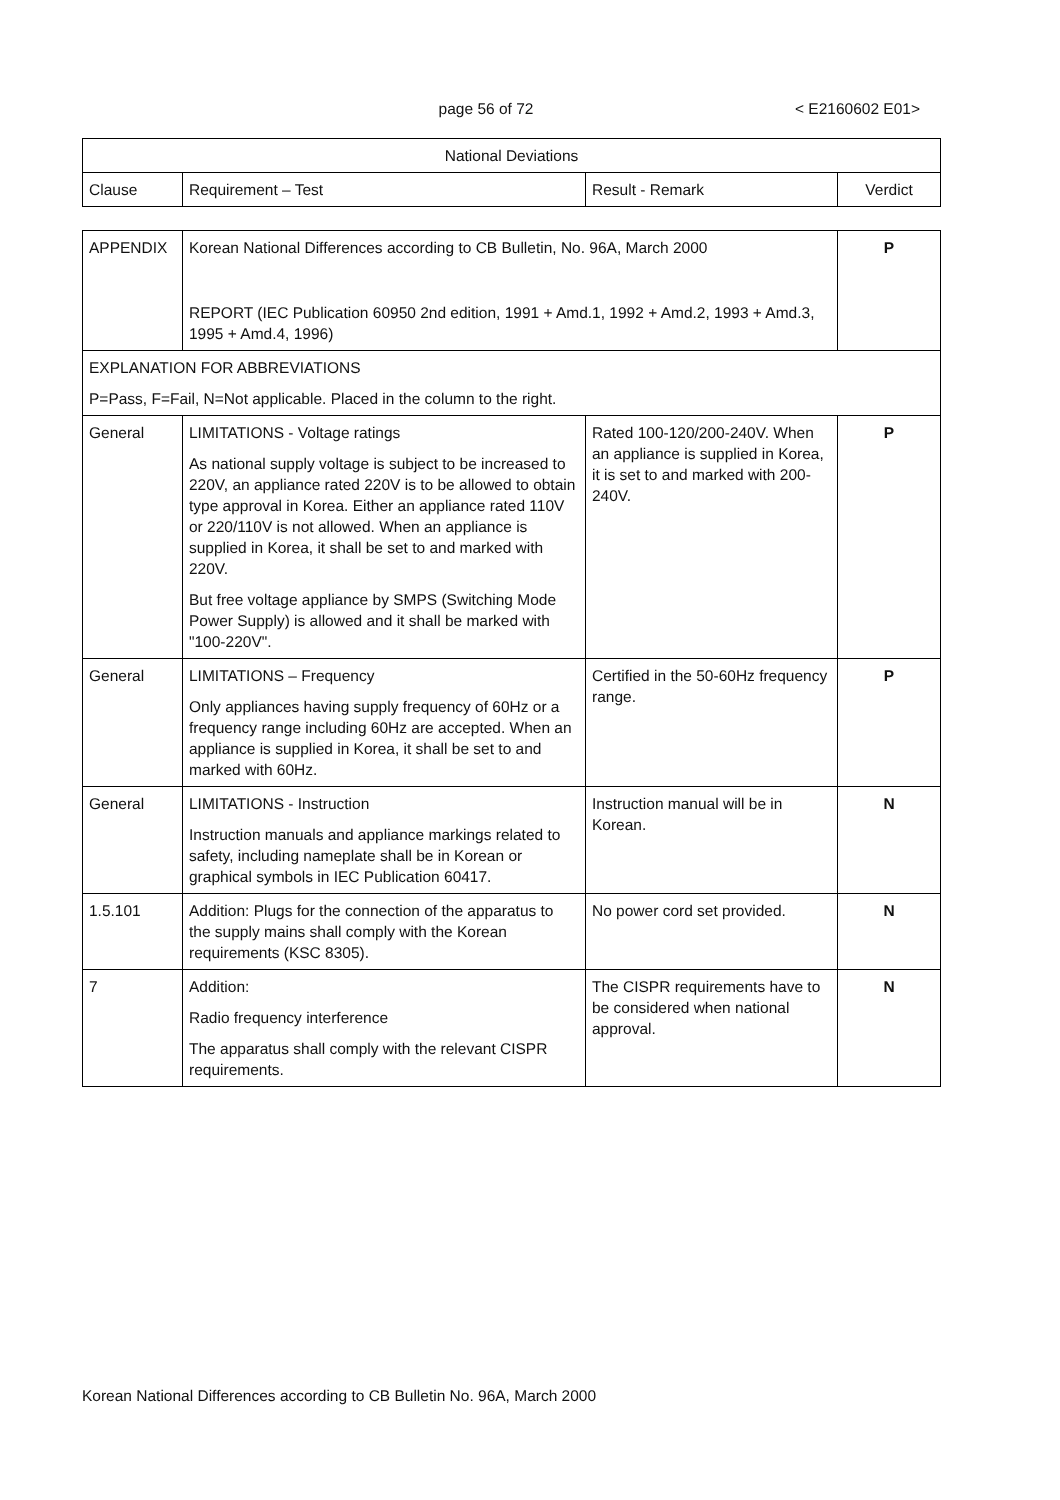page 56 of 72 < E2160602 E01>
| National Deviations | | | |
| --- | --- | --- | --- |
| Clause | Requirement – Test | Result - Remark | Verdict |
| APPENDIX | Korean National Differences according to CB Bulletin, No. 96A, March 2000 REPORT (IEC Publication 60950 2nd edition, 1991 + Amd.1, 1992 + Amd.2, 1993 + Amd.3, 1995 + Amd.4, 1996) | | P |
| EXPLANATION FOR ABBREVIATIONS P=Pass, F=Fail, N=Not applicable. Placed in the column to the right. | | | |
| General | LIMITATIONS - Voltage ratings As national supply voltage is subject to be increased to 220V, an appliance rated 220V is to be allowed to obtain type approval in Korea. Either an appliance rated 110V or 220/110V is not allowed. When an appliance is supplied in Korea, it shall be set to and marked with 220V. But free voltage appliance by SMPS (Switching Mode Power Supply) is allowed and it shall be marked with "100-220V". | Rated 100-120/200-240V. When an appliance is supplied in Korea, it is set to and marked with 200-240V. | P |
| General | LIMITATIONS – Frequency Only appliances having supply frequency of 60Hz or a frequency range including 60Hz are accepted. When an appliance is supplied in Korea, it shall be set to and marked with 60Hz. | Certified in the 50-60Hz frequency range. | P |
| General | LIMITATIONS - Instruction Instruction manuals and appliance markings related to safety, including nameplate shall be in Korean or graphical symbols in IEC Publication 60417. | Instruction manual will be in Korean. | N |
| 1.5.101 | Addition: Plugs for the connection of the apparatus to the supply mains shall comply with the Korean requirements (KSC 8305). | No power cord set provided. | N |
| 7 | Addition: Radio frequency interference The apparatus shall comply with the relevant CISPR requirements. | The CISPR requirements have to be considered when national approval. | N |
Korean National Differences according to CB Bulletin No. 96A, March 2000